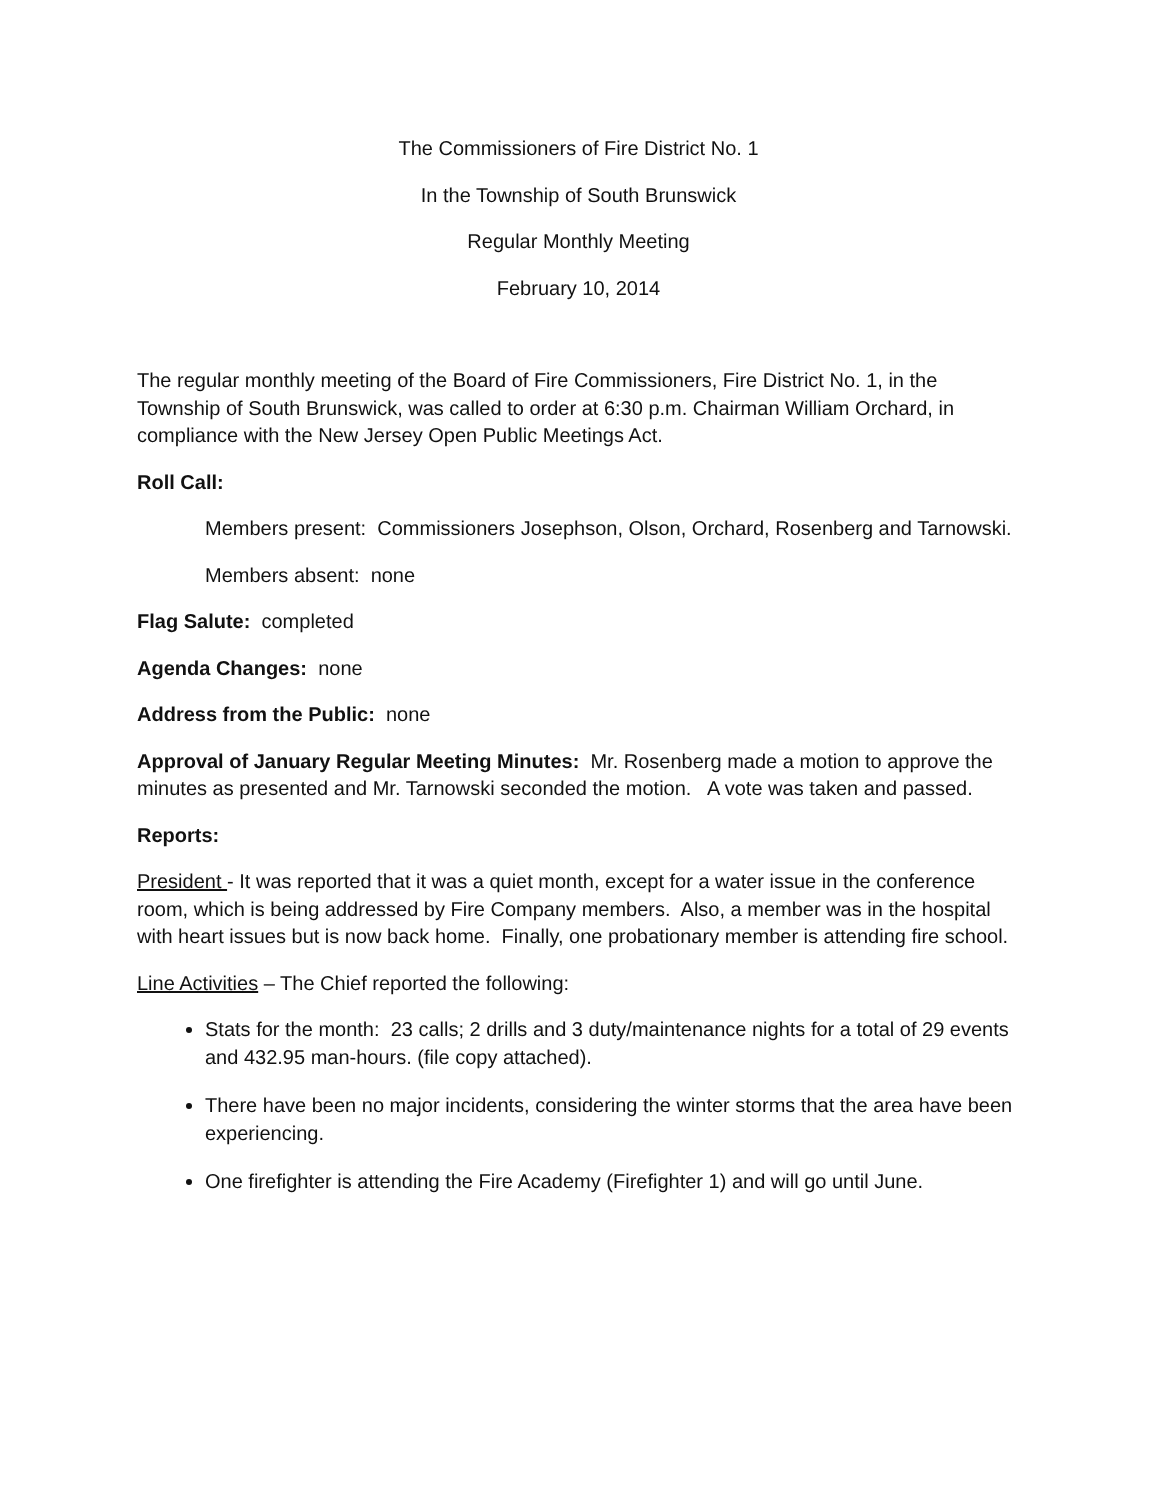The Commissioners of Fire District No. 1
In the Township of South Brunswick
Regular Monthly Meeting
February 10, 2014
The regular monthly meeting of the Board of Fire Commissioners, Fire District No. 1, in the Township of South Brunswick, was called to order at 6:30 p.m. Chairman William Orchard, in compliance with the New Jersey Open Public Meetings Act.
Roll Call:
Members present: Commissioners Josephson, Olson, Orchard, Rosenberg and Tarnowski.
Members absent: none
Flag Salute: completed
Agenda Changes: none
Address from the Public: none
Approval of January Regular Meeting Minutes: Mr. Rosenberg made a motion to approve the minutes as presented and Mr. Tarnowski seconded the motion. A vote was taken and passed.
Reports:
President - It was reported that it was a quiet month, except for a water issue in the conference room, which is being addressed by Fire Company members. Also, a member was in the hospital with heart issues but is now back home. Finally, one probationary member is attending fire school.
Line Activities – The Chief reported the following:
Stats for the month: 23 calls; 2 drills and 3 duty/maintenance nights for a total of 29 events and 432.95 man-hours. (file copy attached).
There have been no major incidents, considering the winter storms that the area have been experiencing.
One firefighter is attending the Fire Academy (Firefighter 1) and will go until June.